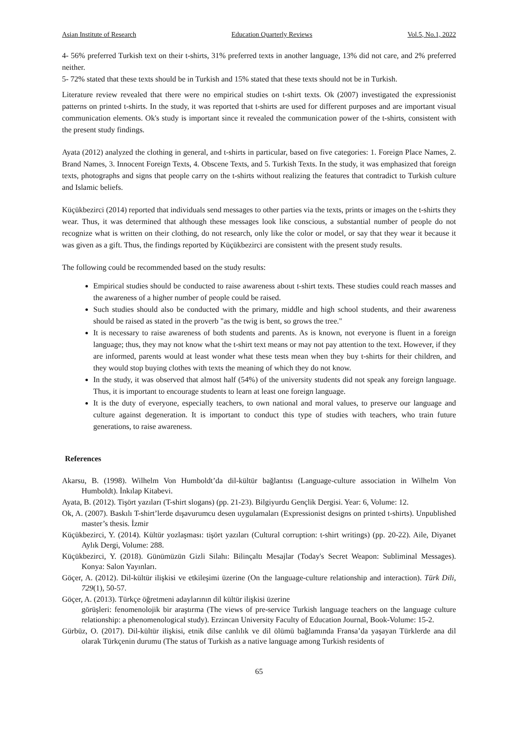Asian Institute of Research Education Quarterly Reviews Vol.5, No.1, 2022
4- 56% preferred Turkish text on their t-shirts, 31% preferred texts in another language, 13% did not care, and 2% preferred neither.
5- 72% stated that these texts should be in Turkish and 15% stated that these texts should not be in Turkish.
Literature review revealed that there were no empirical studies on t-shirt texts. Ok (2007) investigated the expressionist patterns on printed t-shirts. In the study, it was reported that t-shirts are used for different purposes and are important visual communication elements. Ok's study is important since it revealed the communication power of the t-shirts, consistent with the present study findings.
Ayata (2012) analyzed the clothing in general, and t-shirts in particular, based on five categories: 1. Foreign Place Names, 2. Brand Names, 3. Innocent Foreign Texts, 4. Obscene Texts, and 5. Turkish Texts. In the study, it was emphasized that foreign texts, photographs and signs that people carry on the t-shirts without realizing the features that contradict to Turkish culture and Islamic beliefs.
Küçükbezirci (2014) reported that individuals send messages to other parties via the texts, prints or images on the t-shirts they wear. Thus, it was determined that although these messages look like conscious, a substantial number of people do not recognize what is written on their clothing, do not research, only like the color or model, or say that they wear it because it was given as a gift. Thus, the findings reported by Küçükbezirci are consistent with the present study results.
The following could be recommended based on the study results:
Empirical studies should be conducted to raise awareness about t-shirt texts. These studies could reach masses and the awareness of a higher number of people could be raised.
Such studies should also be conducted with the primary, middle and high school students, and their awareness should be raised as stated in the proverb "as the twig is bent, so grows the tree."
It is necessary to raise awareness of both students and parents. As is known, not everyone is fluent in a foreign language; thus, they may not know what the t-shirt text means or may not pay attention to the text. However, if they are informed, parents would at least wonder what these tests mean when they buy t-shirts for their children, and they would stop buying clothes with texts the meaning of which they do not know.
In the study, it was observed that almost half (54%) of the university students did not speak any foreign language. Thus, it is important to encourage students to learn at least one foreign language.
It is the duty of everyone, especially teachers, to own national and moral values, to preserve our language and culture against degeneration. It is important to conduct this type of studies with teachers, who train future generations, to raise awareness.
References
Akarsu, B. (1998). Wilhelm Von Humboldt’da dil-kültür bağlantısı (Language-culture association in Wilhelm Von Humboldt). İnkılap Kitabevi.
Ayata, B. (2012). Tişört yazıları (T-shirt slogans) (pp. 21-23). Bilgiyurdu Gençlik Dergisi. Year: 6, Volume: 12.
Ok, A. (2007). Baskılı T-shirt’lerde dışavurumcu desen uygulamaları (Expressionist designs on printed t-shirts). Unpublished master’s thesis. İzmir
Küçükbezirci, Y. (2014). Kültür yozlaşması: tişört yazıları (Cultural corruption: t-shirt writings) (pp. 20-22). Aile, Diyanet Aylık Dergi, Volume: 288.
Küçükbezirci, Y. (2018). Günümüzün Gizli Silahı: Bilinçaltı Mesajlar (Today's Secret Weapon: Subliminal Messages). Konya: Salon Yayınları.
Göçer, A. (2012). Dil-kültür ilişkisi ve etkileşimi üzerine (On the language-culture relationship and interaction). Türk Dili, 729(1), 50-57.
Göçer, A. (2013). Türkçe öğretmeni adaylarının dil kültür ilişkisi üzerine
görüşleri: fenomenolojik bir araştırma (The views of pre-service Turkish language teachers on the language culture relationship: a phenomenological study). Erzincan University Faculty of Education Journal, Book-Volume: 15-2.
Gürbüz, O. (2017). Dil-kültür ilişkisi, etnik dilse canlılık ve dil ölümü bağlamında Fransa’da yaşayan Türklerde ana dil olarak Türkçenin durumu (The status of Turkish as a native language among Turkish residents of
65